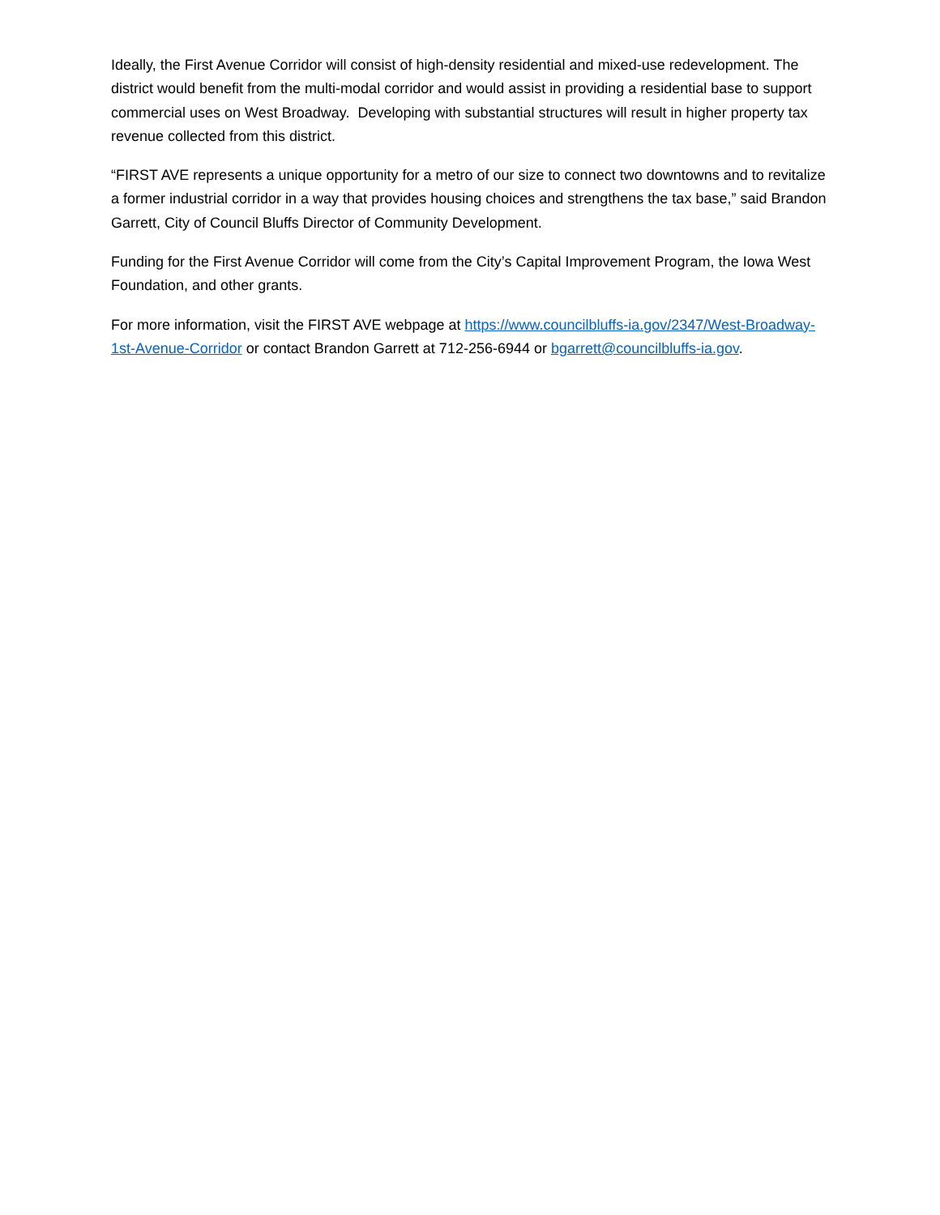Ideally, the First Avenue Corridor will consist of high-density residential and mixed-use redevelopment. The district would benefit from the multi-modal corridor and would assist in providing a residential base to support commercial uses on West Broadway. Developing with substantial structures will result in higher property tax revenue collected from this district.
“FIRST AVE represents a unique opportunity for a metro of our size to connect two downtowns and to revitalize a former industrial corridor in a way that provides housing choices and strengthens the tax base,” said Brandon Garrett, City of Council Bluffs Director of Community Development.
Funding for the First Avenue Corridor will come from the City’s Capital Improvement Program, the Iowa West Foundation, and other grants.
For more information, visit the FIRST AVE webpage at https://www.councilbluffs-ia.gov/2347/West-Broadway-1st-Avenue-Corridor or contact Brandon Garrett at 712-256-6944 or bgarrett@councilbluffs-ia.gov.